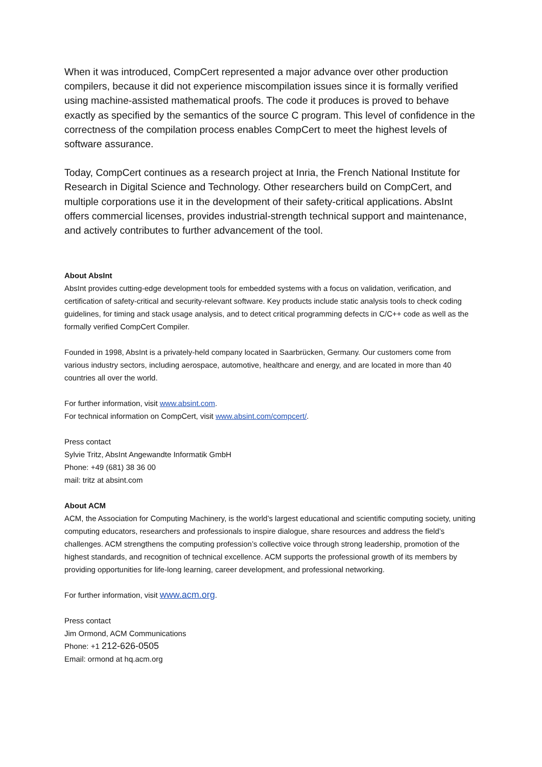When it was introduced, CompCert represented a major advance over other production compilers, because it did not experience miscompilation issues since it is formally verified using machine-assisted mathematical proofs. The code it produces is proved to behave exactly as specified by the semantics of the source C program. This level of confidence in the correctness of the compilation process enables CompCert to meet the highest levels of software assurance.
Today, CompCert continues as a research project at Inria, the French National Institute for Research in Digital Science and Technology. Other researchers build on CompCert, and multiple corporations use it in the development of their safety-critical applications. AbsInt offers commercial licenses, provides industrial-strength technical support and maintenance, and actively contributes to further advancement of the tool.
About AbsInt
AbsInt provides cutting-edge development tools for embedded systems with a focus on validation, verification, and certification of safety-critical and security-relevant software. Key products include static analysis tools to check coding guidelines, for timing and stack usage analysis, and to detect critical programming defects in C/C++ code as well as the formally verified CompCert Compiler.
Founded in 1998, AbsInt is a privately-held company located in Saarbrücken, Germany. Our customers come from various industry sectors, including aerospace, automotive, healthcare and energy, and are located in more than 40 countries all over the world.
For further information, visit www.absint.com.
For technical information on CompCert, visit www.absint.com/compcert/.
Press contact
Sylvie Tritz, AbsInt Angewandte Informatik GmbH
Phone: +49 (681) 38 36 00
mail: tritz at absint.com
About ACM
ACM, the Association for Computing Machinery, is the world’s largest educational and scientific computing society, uniting computing educators, researchers and professionals to inspire dialogue, share resources and address the field’s challenges. ACM strengthens the computing profession’s collective voice through strong leadership, promotion of the highest standards, and recognition of technical excellence. ACM supports the professional growth of its members by providing opportunities for life-long learning, career development, and professional networking.
For further information, visit www.acm.org.
Press contact
Jim Ormond, ACM Communications
Phone: +1 212-626-0505
Email: ormond at hq.acm.org